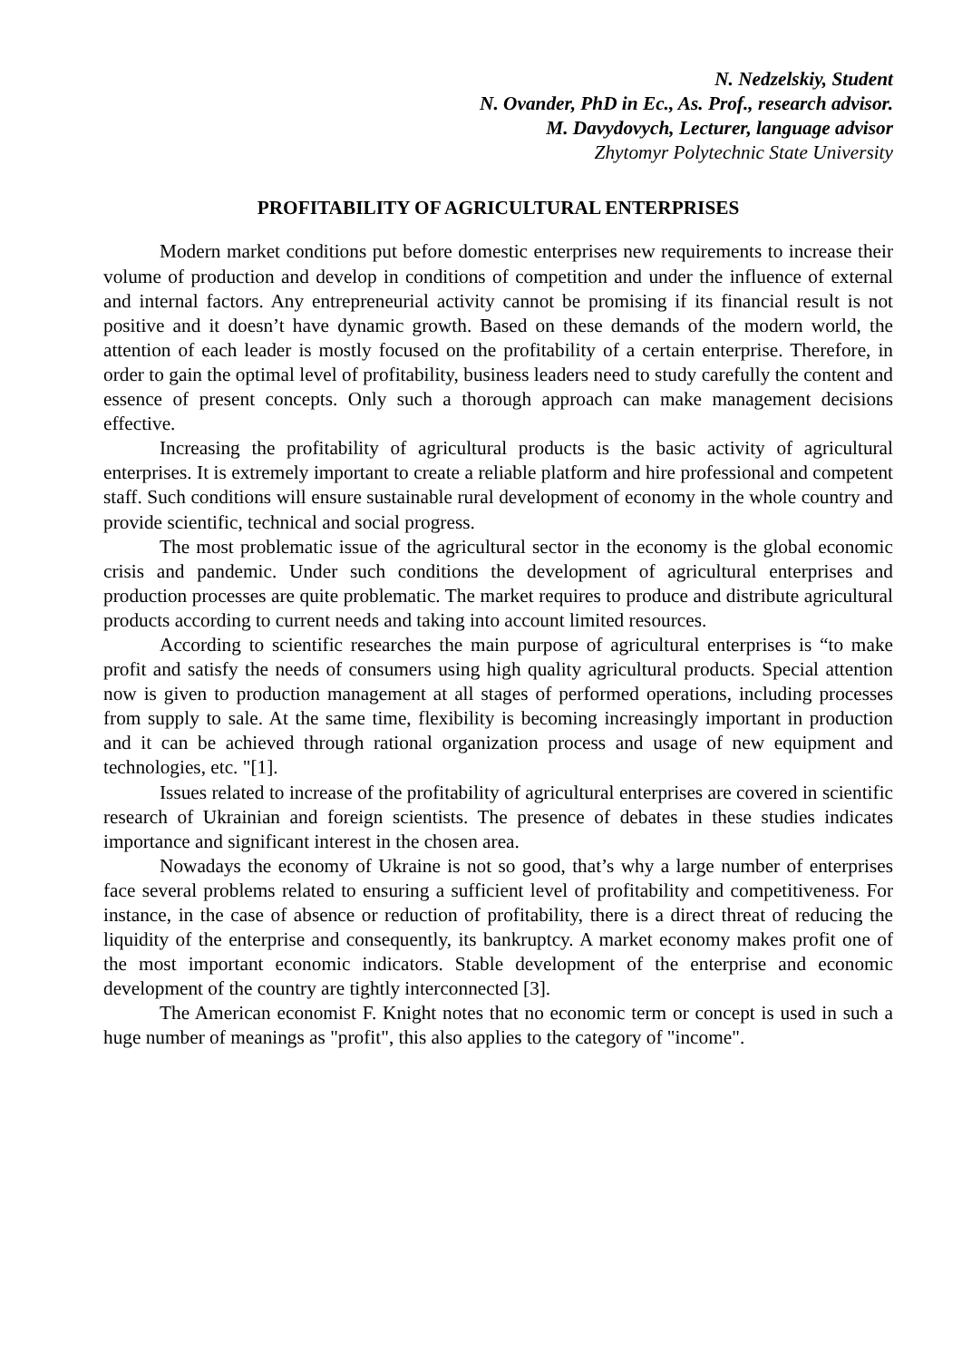N. Nedzelskiy, Student
N. Ovander, PhD in Ec., As. Prof., research advisor.
M. Davydovych, Lecturer, language advisor
Zhytomyr Polytechnic State University
PROFITABILITY OF AGRICULTURAL ENTERPRISES
Modern market conditions put before domestic enterprises new requirements to increase their volume of production and develop in conditions of competition and under the influence of external and internal factors. Any entrepreneurial activity cannot be promising if its financial result is not positive and it doesn’t have dynamic growth. Based on these demands of the modern world, the attention of each leader is mostly focused on the profitability of a certain enterprise. Therefore, in order to gain the optimal level of profitability, business leaders need to study carefully the content and essence of present concepts. Only such a thorough approach can make management decisions effective.
Increasing the profitability of agricultural products is the basic activity of agricultural enterprises. It is extremely important to create a reliable platform and hire professional and competent staff. Such conditions will ensure sustainable rural development of economy in the whole country and provide scientific, technical and social progress.
The most problematic issue of the agricultural sector in the economy is the global economic crisis and pandemic. Under such conditions the development of agricultural enterprises and production processes are quite problematic. The market requires to produce and distribute agricultural products according to current needs and taking into account limited resources.
According to scientific researches the main purpose of agricultural enterprises is “to make profit and satisfy the needs of consumers using high quality agricultural products. Special attention now is given to production management at all stages of performed operations, including processes from supply to sale. At the same time, flexibility is becoming increasingly important in production and it can be achieved through rational organization process and usage of new equipment and technologies, etc. "[1].
Issues related to increase of the profitability of agricultural enterprises are covered in scientific research of Ukrainian and foreign scientists. The presence of debates in these studies indicates importance and significant interest in the chosen area.
Nowadays the economy of Ukraine is not so good, that’s why a large number of enterprises face several problems related to ensuring a sufficient level of profitability and competitiveness. For instance, in the case of absence or reduction of profitability, there is a direct threat of reducing the liquidity of the enterprise and consequently, its bankruptcy. A market economy makes profit one of the most important economic indicators. Stable development of the enterprise and economic development of the country are tightly interconnected [3].
The American economist F. Knight notes that no economic term or concept is used in such a huge number of meanings as "profit", this also applies to the category of "income".